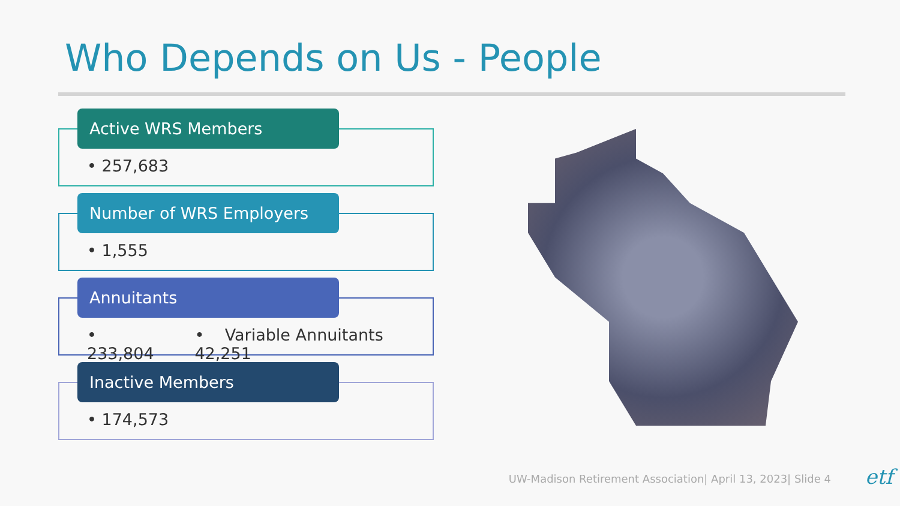Who Depends on Us - People
Active WRS Members
• 257,683
Number of WRS Employers
• 1,555
Annuitants
• 233,804 • Variable Annuitants 42,251
Inactive Members
• 174,573
UW-Madison Retirement Association| April 13, 2023| Slide 4
etf